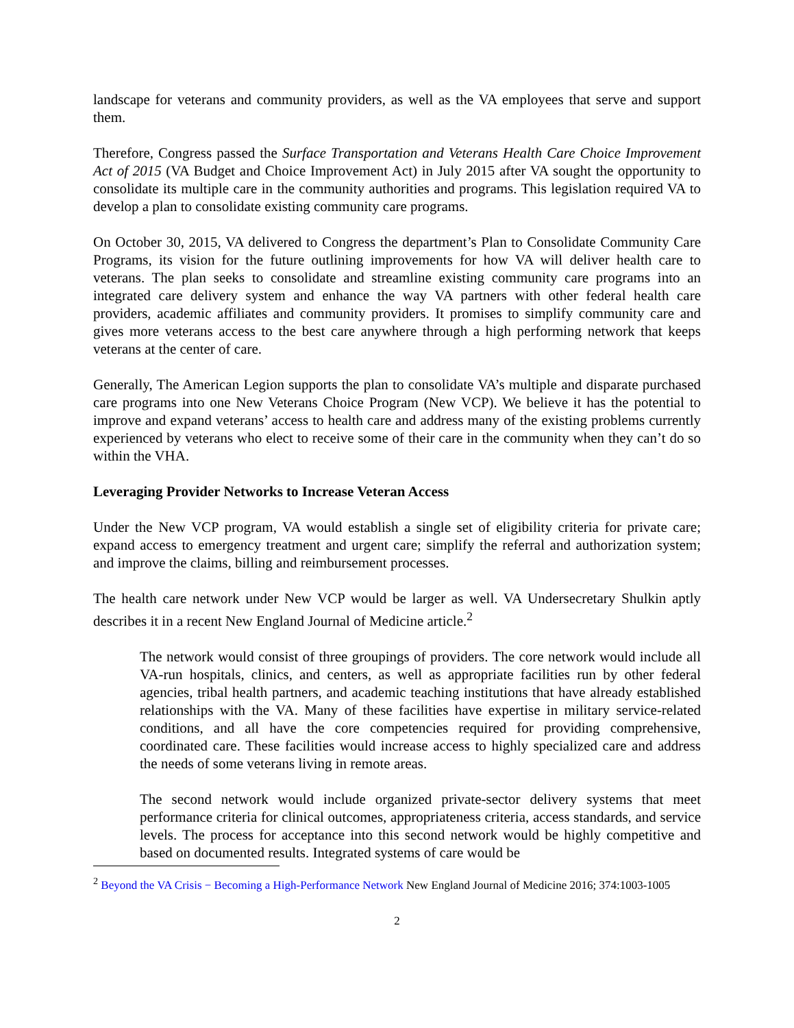landscape for veterans and community providers, as well as the VA employees that serve and support them.
Therefore, Congress passed the Surface Transportation and Veterans Health Care Choice Improvement Act of 2015 (VA Budget and Choice Improvement Act) in July 2015 after VA sought the opportunity to consolidate its multiple care in the community authorities and programs. This legislation required VA to develop a plan to consolidate existing community care programs.
On October 30, 2015, VA delivered to Congress the department’s Plan to Consolidate Community Care Programs, its vision for the future outlining improvements for how VA will deliver health care to veterans. The plan seeks to consolidate and streamline existing community care programs into an integrated care delivery system and enhance the way VA partners with other federal health care providers, academic affiliates and community providers. It promises to simplify community care and gives more veterans access to the best care anywhere through a high performing network that keeps veterans at the center of care.
Generally, The American Legion supports the plan to consolidate VA’s multiple and disparate purchased care programs into one New Veterans Choice Program (New VCP). We believe it has the potential to improve and expand veterans’ access to health care and address many of the existing problems currently experienced by veterans who elect to receive some of their care in the community when they can’t do so within the VHA.
Leveraging Provider Networks to Increase Veteran Access
Under the New VCP program, VA would establish a single set of eligibility criteria for private care; expand access to emergency treatment and urgent care; simplify the referral and authorization system; and improve the claims, billing and reimbursement processes.
The health care network under New VCP would be larger as well. VA Undersecretary Shulkin aptly describes it in a recent New England Journal of Medicine article.<sup>2</sup>
The network would consist of three groupings of providers. The core network would include all VA-run hospitals, clinics, and centers, as well as appropriate facilities run by other federal agencies, tribal health partners, and academic teaching institutions that have already established relationships with the VA. Many of these facilities have expertise in military service-related conditions, and all have the core competencies required for providing comprehensive, coordinated care. These facilities would increase access to highly specialized care and address the needs of some veterans living in remote areas.
The second network would include organized private-sector delivery systems that meet performance criteria for clinical outcomes, appropriateness criteria, access standards, and service levels. The process for acceptance into this second network would be highly competitive and based on documented results. Integrated systems of care would be
<sup>2</sup> Beyond the VA Crisis − Becoming a High-Performance Network New England Journal of Medicine 2016; 374:1003-1005
2